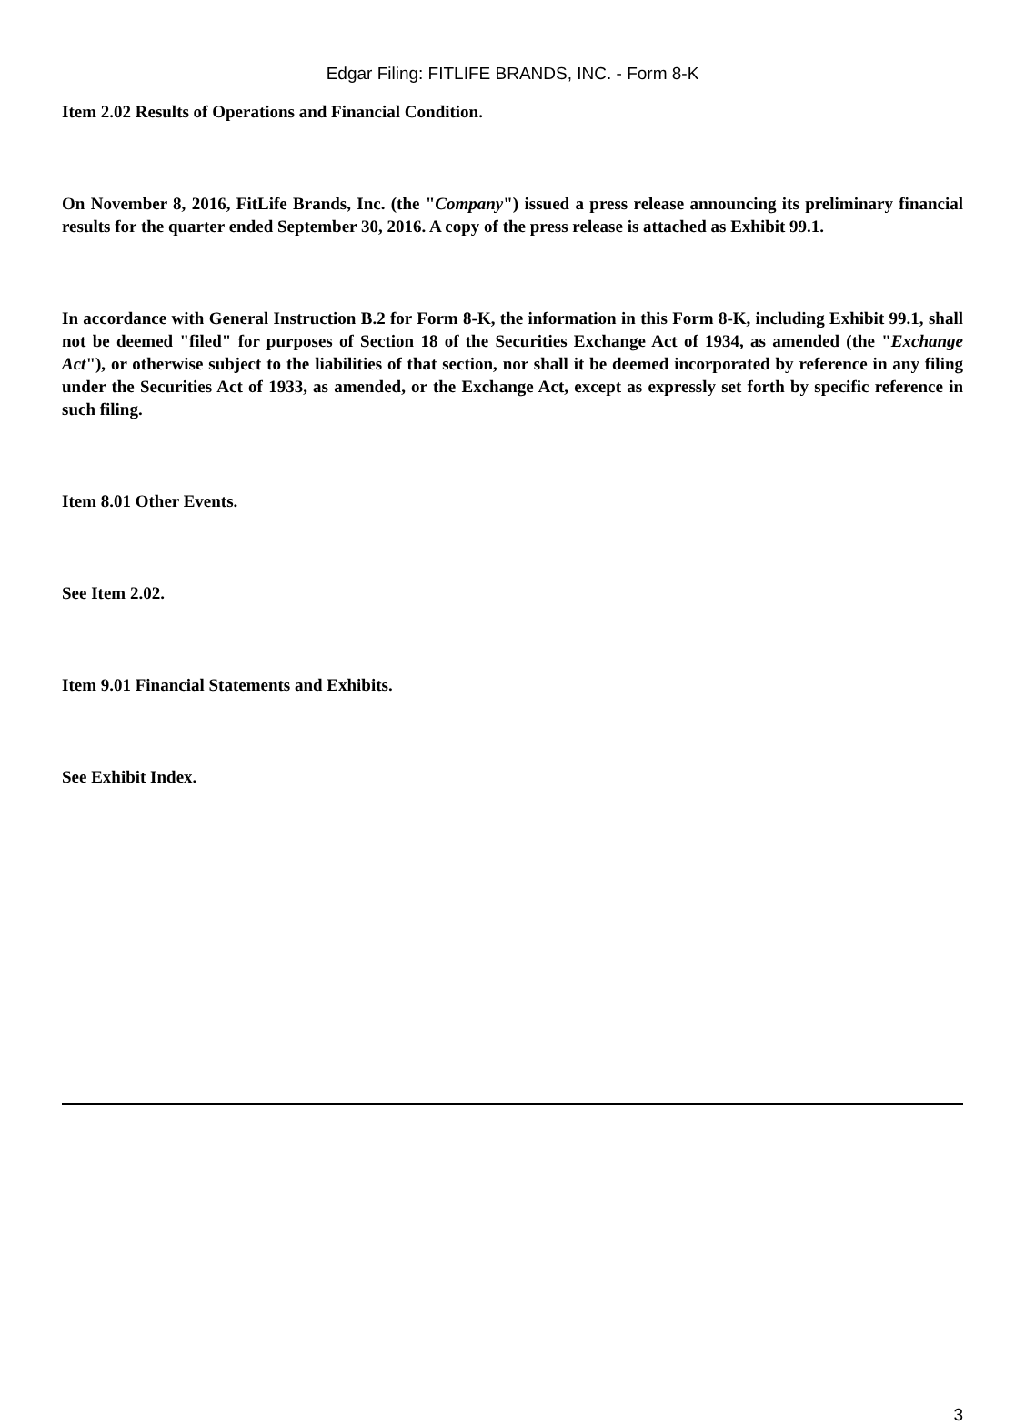Edgar Filing: FITLIFE BRANDS, INC. - Form 8-K
Item 2.02 Results of Operations and Financial Condition.
On November 8, 2016, FitLife Brands, Inc. (the "Company") issued a press release announcing its preliminary financial results for the quarter ended September 30, 2016. A copy of the press release is attached as Exhibit 99.1.
In accordance with General Instruction B.2 for Form 8-K, the information in this Form 8-K, including Exhibit 99.1, shall not be deemed "filed" for purposes of Section 18 of the Securities Exchange Act of 1934, as amended (the "Exchange Act"), or otherwise subject to the liabilities of that section, nor shall it be deemed incorporated by reference in any filing under the Securities Act of 1933, as amended, or the Exchange Act, except as expressly set forth by specific reference in such filing.
Item 8.01 Other Events.
See Item 2.02.
Item 9.01 Financial Statements and Exhibits.
See Exhibit Index.
3